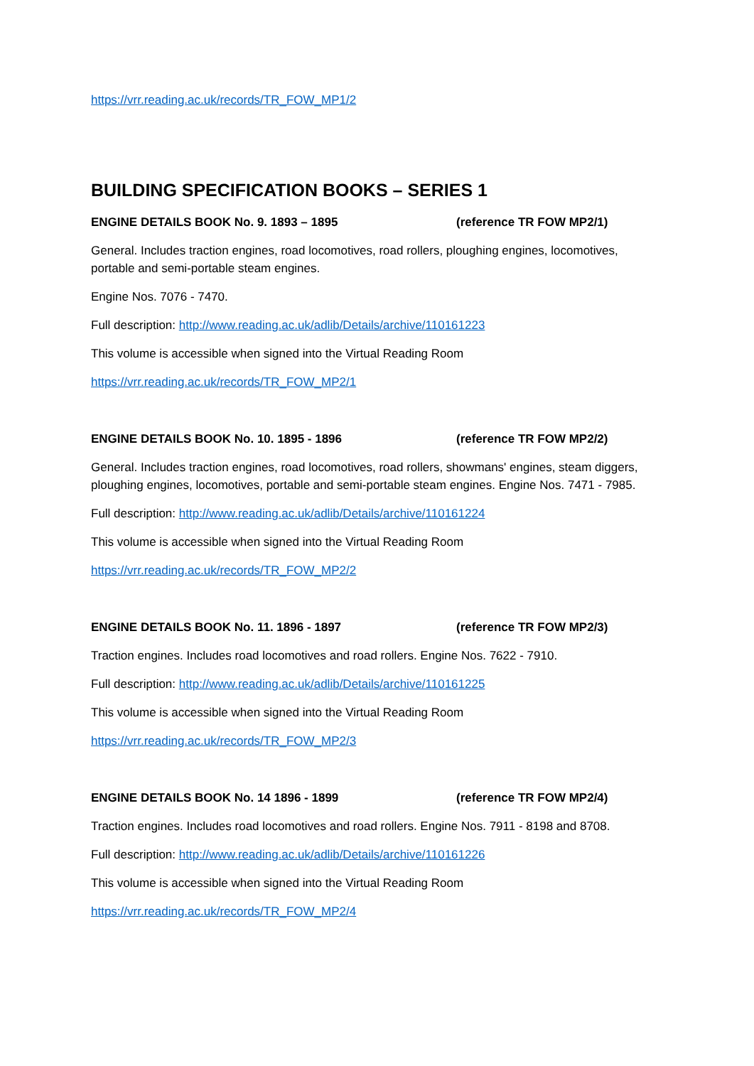https://vrr.reading.ac.uk/records/TR_FOW_MP1/2
BUILDING SPECIFICATION BOOKS – SERIES 1
ENGINE DETAILS BOOK No. 9. 1893 – 1895 (reference TR FOW MP2/1)
General. Includes traction engines, road locomotives, road rollers, ploughing engines, locomotives, portable and semi-portable steam engines.
Engine Nos. 7076 - 7470.
Full description: http://www.reading.ac.uk/adlib/Details/archive/110161223
This volume is accessible when signed into the Virtual Reading Room
https://vrr.reading.ac.uk/records/TR_FOW_MP2/1
ENGINE DETAILS BOOK No. 10. 1895 - 1896 (reference TR FOW MP2/2)
General. Includes traction engines, road locomotives, road rollers, showmans' engines, steam diggers, ploughing engines, locomotives, portable and semi-portable steam engines. Engine Nos. 7471 - 7985.
Full description: http://www.reading.ac.uk/adlib/Details/archive/110161224
This volume is accessible when signed into the Virtual Reading Room
https://vrr.reading.ac.uk/records/TR_FOW_MP2/2
ENGINE DETAILS BOOK No. 11. 1896 - 1897 (reference TR FOW MP2/3)
Traction engines. Includes road locomotives and road rollers. Engine Nos. 7622 - 7910.
Full description: http://www.reading.ac.uk/adlib/Details/archive/110161225
This volume is accessible when signed into the Virtual Reading Room
https://vrr.reading.ac.uk/records/TR_FOW_MP2/3
ENGINE DETAILS BOOK No. 14 1896 - 1899 (reference TR FOW MP2/4)
Traction engines. Includes road locomotives and road rollers. Engine Nos. 7911 - 8198 and 8708.
Full description: http://www.reading.ac.uk/adlib/Details/archive/110161226
This volume is accessible when signed into the Virtual Reading Room
https://vrr.reading.ac.uk/records/TR_FOW_MP2/4